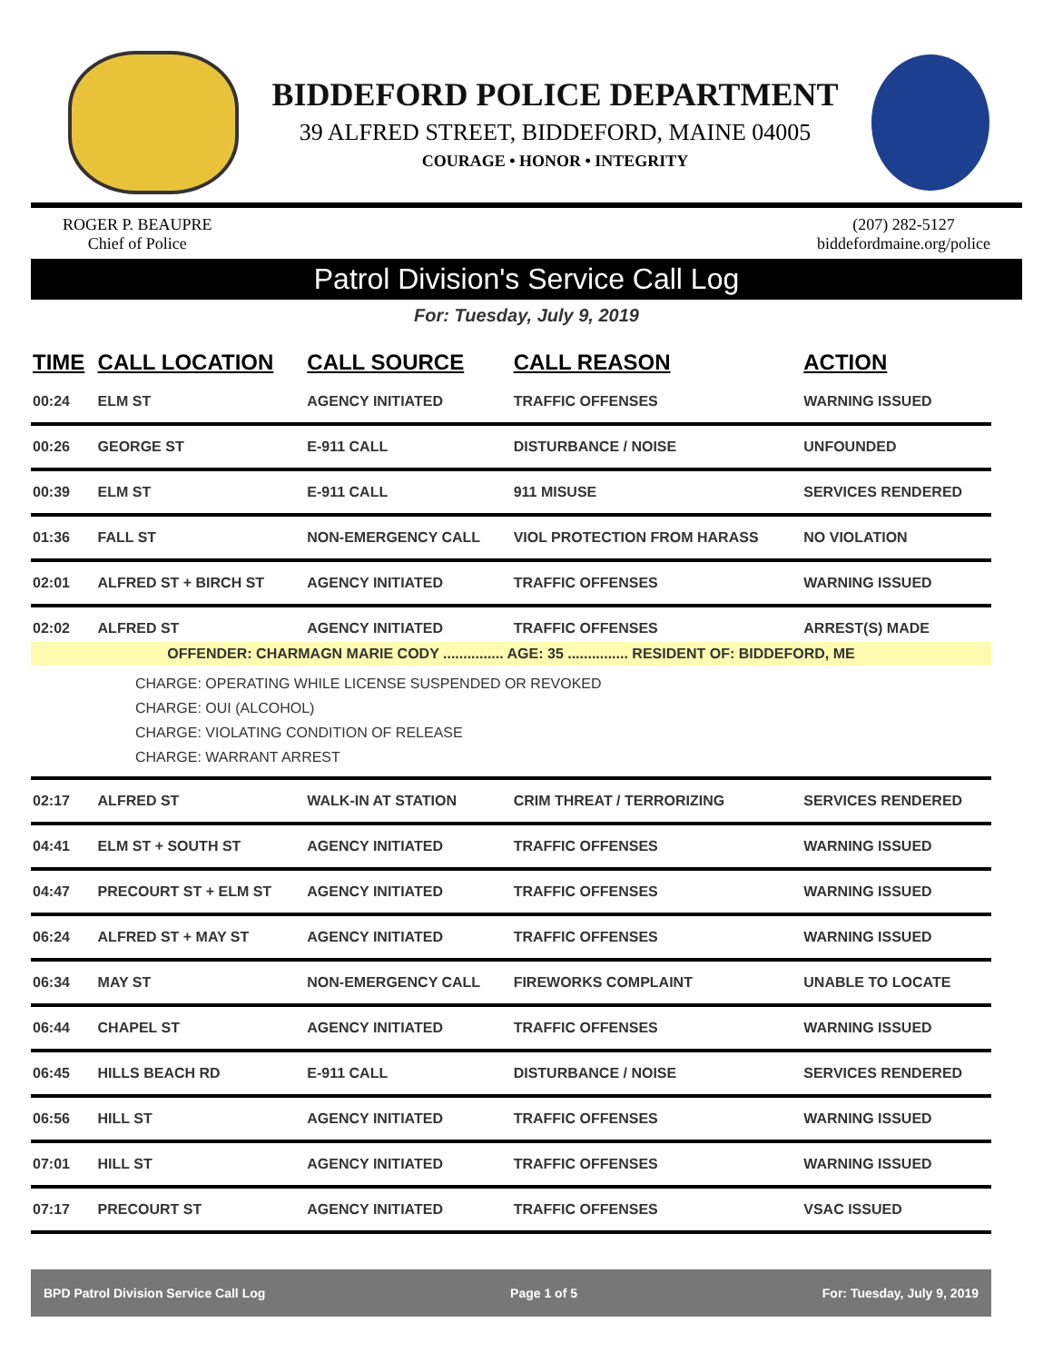BIDDEFORD POLICE DEPARTMENT
39 ALFRED STREET, BIDDEFORD, MAINE 04005
COURAGE • HONOR • INTEGRITY
ROGER P. BEAUPRE
Chief of Police
(207) 282-5127
biddefordmaine.org/police
Patrol Division's Service Call Log
For: Tuesday, July 9, 2019
| TIME | CALL LOCATION | CALL SOURCE | CALL REASON | ACTION |
| --- | --- | --- | --- | --- |
| 00:24 | ELM ST | AGENCY INITIATED | TRAFFIC OFFENSES | WARNING ISSUED |
| 00:26 | GEORGE ST | E-911 CALL | DISTURBANCE / NOISE | UNFOUNDED |
| 00:39 | ELM ST | E-911 CALL | 911 MISUSE | SERVICES RENDERED |
| 01:36 | FALL ST | NON-EMERGENCY CALL | VIOL PROTECTION FROM HARASS | NO VIOLATION |
| 02:01 | ALFRED ST + BIRCH ST | AGENCY INITIATED | TRAFFIC OFFENSES | WARNING ISSUED |
| 02:02 | ALFRED ST | AGENCY INITIATED | TRAFFIC OFFENSES | ARREST(S) MADE |
| OFFENDER: CHARMAGN MARIE CODY ............... AGE: 35 ............... RESIDENT OF: BIDDEFORD, ME | | | | |
| CHARGE: OPERATING WHILE LICENSE SUSPENDED OR REVOKED CHARGE: OUI (ALCOHOL) CHARGE: VIOLATING CONDITION OF RELEASE CHARGE: WARRANT ARREST | | | | |
| 02:17 | ALFRED ST | WALK-IN AT STATION | CRIM THREAT / TERRORIZING | SERVICES RENDERED |
| 04:41 | ELM ST + SOUTH ST | AGENCY INITIATED | TRAFFIC OFFENSES | WARNING ISSUED |
| 04:47 | PRECOURT ST + ELM ST | AGENCY INITIATED | TRAFFIC OFFENSES | WARNING ISSUED |
| 06:24 | ALFRED ST + MAY ST | AGENCY INITIATED | TRAFFIC OFFENSES | WARNING ISSUED |
| 06:34 | MAY ST | NON-EMERGENCY CALL | FIREWORKS COMPLAINT | UNABLE TO LOCATE |
| 06:44 | CHAPEL ST | AGENCY INITIATED | TRAFFIC OFFENSES | WARNING ISSUED |
| 06:45 | HILLS BEACH RD | E-911 CALL | DISTURBANCE / NOISE | SERVICES RENDERED |
| 06:56 | HILL ST | AGENCY INITIATED | TRAFFIC OFFENSES | WARNING ISSUED |
| 07:01 | HILL ST | AGENCY INITIATED | TRAFFIC OFFENSES | WARNING ISSUED |
| 07:17 | PRECOURT ST | AGENCY INITIATED | TRAFFIC OFFENSES | VSAC ISSUED |
BPD Patrol Division Service Call Log Page 1 of 5 For: Tuesday, July 9, 2019